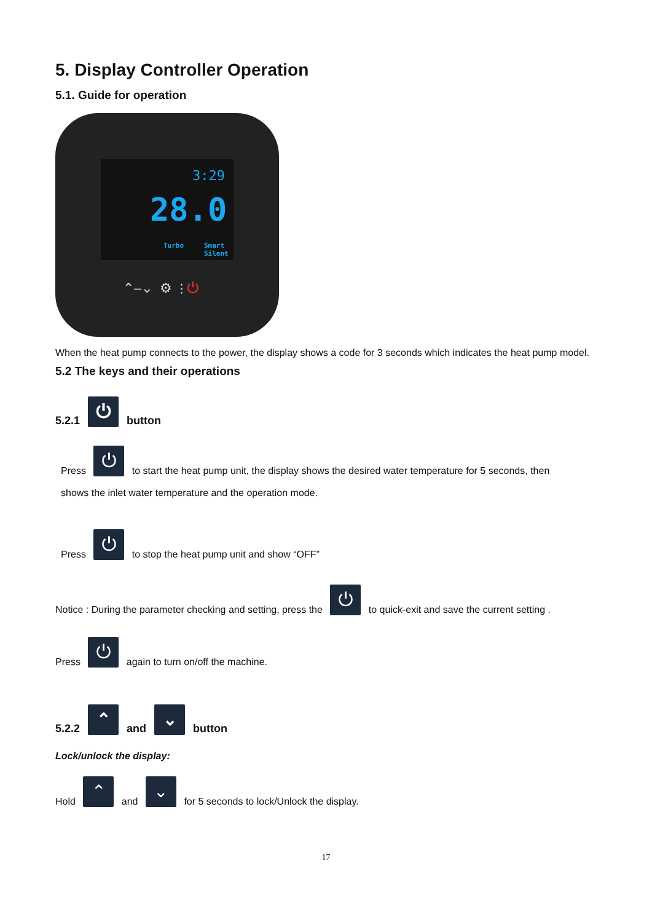5. Display Controller Operation
5.1. Guide for operation
3:29
28.0
Turbo Smart Silent
⌃–⌄ ⚙ ⫶ ⏻
When the heat pump connects to the power, the display shows a code for 3 seconds which indicates the heat pump model.
5.2 The keys and their operations
5.2.1 ⏻ button
Press ⏻ to start the heat pump unit, the display shows the desired water temperature for 5 seconds, then
shows the inlet water temperature and the operation mode.
Press ⏻ to stop the heat pump unit and show “OFF”
Notice : During the parameter checking and setting, press the ⏻ to quick-exit and save the current setting .
Press ⏻ again to turn on/off the machine.
5.2.2 ⌃ and ⌄ button
Lock/unlock the display:
Hold ⌃ and ⌄ for 5 seconds to lock/Unlock the display.
17